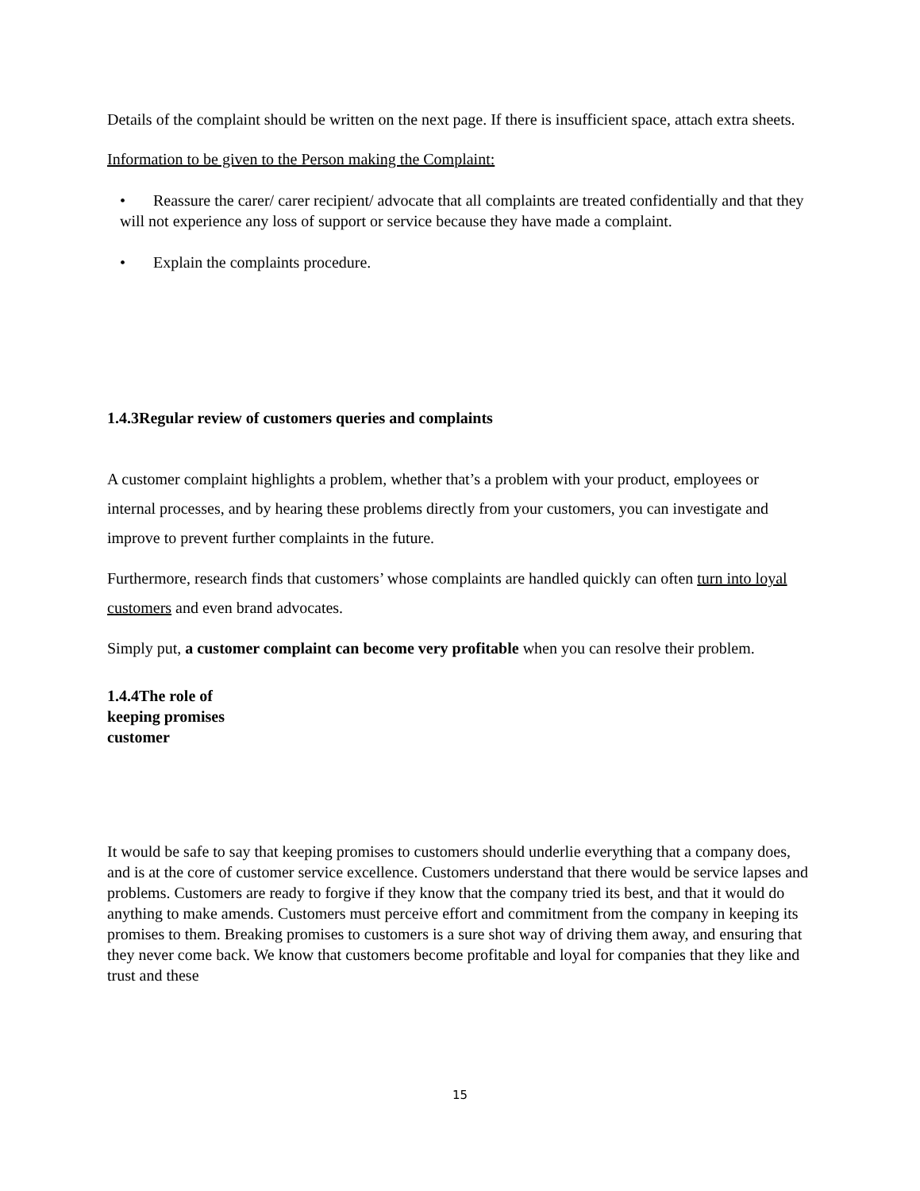Details of the complaint should be written on the next page. If there is insufficient space, attach extra sheets.
Information to be given to the Person making the Complaint:
• Reassure the carer/ carer recipient/ advocate that all complaints are treated confidentially and that they will not experience any loss of support or service because they have made a complaint.
• Explain the complaints procedure.
1.4.3Regular review of customers queries and complaints
A customer complaint highlights a problem, whether that’s a problem with your product, employees or internal processes, and by hearing these problems directly from your customers, you can investigate and improve to prevent further complaints in the future.
Furthermore, research finds that customers’ whose complaints are handled quickly can often turn into loyal customers and even brand advocates.
Simply put, a customer complaint can become very profitable when you can resolve their problem.
1.4.4The role of keeping promises customer
It would be safe to say that keeping promises to customers should underlie everything that a company does, and is at the core of customer service excellence. Customers understand that there would be service lapses and problems. Customers are ready to forgive if they know that the company tried its best, and that it would do anything to make amends. Customers must perceive effort and commitment from the company in keeping its promises to them. Breaking promises to customers is a sure shot way of driving them away, and ensuring that they never come back. We know that customers become profitable and loyal for companies that they like and trust and these
15